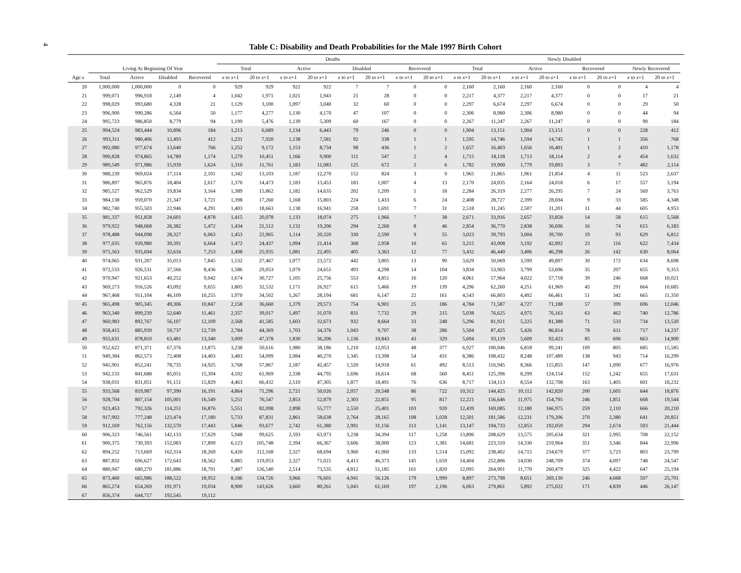4
Table C: Disability and Death Probabilities for the Male 1997 Birth Cohort
| | | | | | Deaths | | | | | | | | Newly Disabled | | | | | | | | |
| --- | --- | --- | --- | --- | --- | --- | --- | --- | --- | --- | --- | --- | --- | --- | --- | --- | --- | --- | --- | --- | --- |
| | Living At Beginning Of Year | | | | Total | | Active | | Disabled | | Recovered | | Total | | Active | | Recovered | | Newly Recovered | | |
| Age x | Total | Active | Disabled | Recovered | x to x +1 | 20 to x +1 | x to x +1 | 20 to x +1 | x to x +1 | 20 to x +1 | x to x +1 | 20 to x +1 | x to x +1 | 20 to x +1 | x to x +1 | 20 to x +1 | x to x +1 | 20 to x +1 | x to x +1 | 20 to x +1 | |
| 20 | 1,000,000 | 1,000,000 | 0 | 0 | 929 | 929 | 922 | 922 | 7 | 7 | 0 | 0 | 2,160 | 2,160 | 2,160 | 2,160 | 0 | 0 | 4 | 4 | |
| 21 | 999,071 | 996,918 | 2,149 | 4 | 1,042 | 1,971 | 1,021 | 1,943 | 21 | 28 | 0 | 0 | 2,217 | 4,377 | 2,217 | 4,377 | 0 | 0 | 17 | 21 | |
| 22 | 998,029 | 993,680 | 4,328 | 21 | 1,129 | 3,100 | 1,097 | 3,040 | 32 | 60 | 0 | 0 | 2,297 | 6,674 | 2,297 | 6,674 | 0 | 0 | 29 | 50 | |
| 23 | 996,900 | 990,286 | 6,564 | 50 | 1,177 | 4,277 | 1,130 | 4,170 | 47 | 107 | 0 | 0 | 2,306 | 8,980 | 2,306 | 8,980 | 0 | 0 | 44 | 94 | |
| 24 | 995,723 | 986,850 | 8,779 | 94 | 1,199 | 5,476 | 1,139 | 5,309 | 60 | 167 | 0 | 0 | 2,267 | 11,247 | 2,267 | 11,247 | 0 | 0 | 90 | 184 | |
| 25 | 994,524 | 983,444 | 10,896 | 184 | 1,213 | 6,689 | 1,134 | 6,443 | 79 | 246 | 0 | 0 | 1,904 | 13,151 | 1,904 | 13,151 | 0 | 0 | 228 | 412 | |
| 26 | 993,311 | 980,406 | 12,493 | 412 | 1,231 | 7,920 | 1,138 | 7,581 | 92 | 338 | 1 | 1 | 1,595 | 14,746 | 1,594 | 14,745 | 1 | 1 | 356 | 768 | |
| 27 | 992,080 | 977,674 | 13,640 | 766 | 1,252 | 9,172 | 1,153 | 8,734 | 98 | 436 | 1 | 2 | 1,657 | 16,403 | 1,656 | 16,401 | 1 | 2 | 410 | 1,178 | |
| 28 | 990,828 | 974,865 | 14,789 | 1,174 | 1,279 | 10,451 | 1,166 | 9,900 | 111 | 547 | 2 | 4 | 1,715 | 18,118 | 1,713 | 18,114 | 2 | 4 | 454 | 1,632 | |
| 29 | 989,549 | 971,986 | 15,939 | 1,624 | 1,310 | 11,761 | 1,183 | 11,083 | 125 | 672 | 2 | 6 | 1,782 | 19,900 | 1,779 | 19,893 | 3 | 7 | 482 | 2,114 | |
| 30 | 988,239 | 969,024 | 17,114 | 2,101 | 1,342 | 13,103 | 1,187 | 12,270 | 152 | 824 | 3 | 9 | 1,965 | 21,865 | 1,961 | 21,854 | 4 | 11 | 523 | 2,637 | |
| 31 | 986,897 | 965,876 | 18,404 | 2,617 | 1,370 | 14,473 | 1,183 | 13,453 | 183 | 1,007 | 4 | 13 | 2,170 | 24,035 | 2,164 | 24,018 | 6 | 17 | 557 | 3,194 | |
| 32 | 985,527 | 962,529 | 19,834 | 3,164 | 1,389 | 15,862 | 1,182 | 14,635 | 202 | 1,209 | 5 | 18 | 2,284 | 26,319 | 2,277 | 26,295 | 7 | 24 | 569 | 3,763 | |
| 33 | 984,138 | 959,070 | 21,347 | 3,721 | 1,398 | 17,260 | 1,168 | 15,803 | 224 | 1,433 | 6 | 24 | 2,408 | 28,727 | 2,399 | 28,694 | 9 | 33 | 585 | 4,348 | |
| 34 | 982,740 | 955,503 | 22,946 | 4,291 | 1,403 | 18,663 | 1,138 | 16,941 | 258 | 1,691 | 7 | 31 | 2,518 | 31,245 | 2,507 | 31,201 | 11 | 44 | 605 | 4,953 | |
| 35 | 981,337 | 951,858 | 24,601 | 4,878 | 1,415 | 20,078 | 1,133 | 18,074 | 275 | 1,966 | 7 | 38 | 2,671 | 33,916 | 2,657 | 33,858 | 14 | 58 | 615 | 5,568 | |
| 36 | 979,922 | 948,068 | 26,382 | 5,472 | 1,434 | 21,512 | 1,132 | 19,206 | 294 | 2,260 | 8 | 46 | 2,854 | 36,770 | 2,838 | 36,696 | 16 | 74 | 615 | 6,183 | |
| 37 | 978,488 | 944,098 | 28,327 | 6,063 | 1,453 | 22,965 | 1,114 | 20,320 | 330 | 2,590 | 9 | 55 | 3,023 | 39,793 | 3,004 | 39,700 | 19 | 93 | 629 | 6,812 | |
| 38 | 977,035 | 939,980 | 30,391 | 6,664 | 1,472 | 24,437 | 1,094 | 21,414 | 368 | 2,958 | 10 | 65 | 3,215 | 43,008 | 3,192 | 42,892 | 23 | 116 | 622 | 7,434 | |
| 39 | 975,563 | 935,694 | 32,616 | 7,253 | 1,498 | 25,935 | 1,081 | 22,495 | 405 | 3,363 | 12 | 77 | 3,432 | 46,440 | 3,406 | 46,298 | 26 | 142 | 630 | 8,064 | |
| 40 | 974,065 | 931,207 | 35,013 | 7,845 | 1,532 | 27,467 | 1,077 | 23,572 | 442 | 3,805 | 13 | 90 | 3,629 | 50,069 | 3,599 | 49,897 | 30 | 172 | 634 | 8,698 | |
| 41 | 972,533 | 926,531 | 37,566 | 8,436 | 1,586 | 29,053 | 1,079 | 24,651 | 493 | 4,298 | 14 | 104 | 3,834 | 53,903 | 3,799 | 53,696 | 35 | 207 | 655 | 9,353 | |
| 42 | 970,947 | 921,653 | 40,252 | 9,042 | 1,674 | 30,727 | 1,105 | 25,756 | 553 | 4,851 | 16 | 120 | 4,061 | 57,964 | 4,022 | 57,718 | 39 | 246 | 668 | 10,021 | |
| 43 | 969,273 | 916,526 | 43,092 | 9,655 | 1,805 | 32,532 | 1,171 | 26,927 | 615 | 5,466 | 19 | 139 | 4,296 | 62,260 | 4,251 | 61,969 | 45 | 291 | 664 | 10,685 | |
| 44 | 967,468 | 911,104 | 46,109 | 10,255 | 1,970 | 34,502 | 1,267 | 28,194 | 681 | 6,147 | 22 | 161 | 4,543 | 66,803 | 4,492 | 66,461 | 51 | 342 | 665 | 11,350 | |
| 45 | 965,498 | 905,345 | 49,306 | 10,847 | 2,158 | 36,660 | 1,379 | 29,573 | 754 | 6,901 | 25 | 186 | 4,784 | 71,587 | 4,727 | 71,188 | 57 | 399 | 696 | 12,046 | |
| 46 | 963,340 | 899,239 | 52,640 | 11,461 | 2,357 | 39,017 | 1,497 | 31,070 | 831 | 7,732 | 29 | 215 | 5,038 | 76,625 | 4,975 | 76,163 | 63 | 462 | 740 | 12,786 | |
| 47 | 960,983 | 892,767 | 56,107 | 12,109 | 2,568 | 41,585 | 1,603 | 32,673 | 932 | 8,664 | 33 | 248 | 5,296 | 81,921 | 5,225 | 81,388 | 71 | 533 | 734 | 13,520 | |
| 48 | 958,415 | 885,939 | 59,737 | 12,739 | 2,784 | 44,369 | 1,703 | 34,376 | 1,043 | 9,707 | 38 | 286 | 5,504 | 87,425 | 5,426 | 86,814 | 78 | 611 | 717 | 14,237 | |
| 49 | 955,631 | 878,810 | 63,481 | 13,340 | 3,009 | 47,378 | 1,830 | 36,206 | 1,136 | 10,843 | 43 | 329 | 5,694 | 93,119 | 5,609 | 92,423 | 85 | 696 | 663 | 14,900 | |
| 50 | 952,622 | 871,371 | 67,376 | 13,875 | 3,238 | 50,616 | 1,980 | 38,186 | 1,210 | 12,053 | 48 | 377 | 6,927 | 100,046 | 6,818 | 99,241 | 109 | 805 | 685 | 15,585 | |
| 51 | 949,384 | 862,573 | 72,408 | 14,403 | 3,483 | 54,099 | 2,084 | 40,270 | 1,345 | 13,398 | 54 | 431 | 8,386 | 108,432 | 8,248 | 107,489 | 138 | 943 | 714 | 16,299 | |
| 52 | 945,901 | 852,241 | 78,735 | 14,925 | 3,768 | 57,867 | 2,187 | 42,457 | 1,520 | 14,918 | 61 | 492 | 8,513 | 116,945 | 8,366 | 115,855 | 147 | 1,090 | 677 | 16,976 | |
| 53 | 942,133 | 841,688 | 85,051 | 15,394 | 4,102 | 61,969 | 2,338 | 44,795 | 1,696 | 16,614 | 68 | 560 | 8,451 | 125,396 | 8,299 | 124,154 | 152 | 1,242 | 655 | 17,631 | |
| 54 | 938,031 | 831,051 | 91,151 | 15,829 | 4,463 | 66,432 | 2,510 | 47,305 | 1,877 | 18,491 | 76 | 636 | 8,717 | 134,113 | 8,554 | 132,708 | 163 | 1,405 | 601 | 18,232 | |
| 55 | 933,568 | 819,987 | 97,390 | 16,191 | 4,864 | 71,296 | 2,721 | 50,026 | 2,057 | 20,548 | 86 | 722 | 10,312 | 144,425 | 10,112 | 142,820 | 200 | 1,605 | 644 | 18,876 | |
| 56 | 928,704 | 807,154 | 105,001 | 16,549 | 5,251 | 76,547 | 2,853 | 52,879 | 2,303 | 22,851 | 95 | 817 | 12,221 | 156,646 | 11,975 | 154,795 | 246 | 1,851 | 668 | 19,544 | |
| 57 | 923,453 | 792,326 | 114,251 | 16,876 | 5,551 | 82,098 | 2,898 | 55,777 | 2,550 | 25,401 | 103 | 920 | 12,439 | 169,085 | 12,180 | 166,975 | 259 | 2,110 | 666 | 20,210 | |
| 58 | 917,902 | 777,248 | 123,474 | 17,180 | 5,733 | 87,831 | 2,861 | 58,638 | 2,764 | 28,165 | 108 | 1,028 | 12,501 | 181,586 | 12,231 | 179,206 | 270 | 2,380 | 641 | 20,851 | |
| 59 | 912,169 | 762,156 | 132,570 | 17,443 | 5,846 | 93,677 | 2,742 | 61,380 | 2,991 | 31,156 | 113 | 1,141 | 13,147 | 194,733 | 12,853 | 192,059 | 294 | 2,674 | 593 | 21,444 | |
| 60 | 906,323 | 746,561 | 142,133 | 17,629 | 5,948 | 99,625 | 2,593 | 63,973 | 3,238 | 34,394 | 117 | 1,258 | 13,896 | 208,629 | 13,575 | 205,634 | 321 | 2,995 | 708 | 22,152 | |
| 61 | 900,375 | 730,393 | 152,083 | 17,899 | 6,123 | 105,748 | 2,394 | 66,367 | 3,606 | 38,000 | 123 | 1,381 | 14,681 | 223,310 | 14,330 | 219,964 | 351 | 3,346 | 844 | 22,996 | |
| 62 | 894,252 | 713,669 | 162,314 | 18,269 | 6,420 | 112,168 | 2,327 | 68,694 | 3,960 | 41,960 | 133 | 1,514 | 15,092 | 238,402 | 14,715 | 234,679 | 377 | 3,723 | 803 | 23,799 | |
| 63 | 887,832 | 696,627 | 172,643 | 18,562 | 6,885 | 119,053 | 2,327 | 71,021 | 4,413 | 46,373 | 145 | 1,659 | 14,404 | 252,806 | 14,030 | 248,709 | 374 | 4,097 | 748 | 24,547 | |
| 64 | 880,947 | 680,270 | 181,886 | 18,791 | 7,487 | 126,540 | 2,514 | 73,535 | 4,812 | 51,185 | 161 | 1,820 | 12,095 | 264,901 | 11,770 | 260,479 | 325 | 4,422 | 647 | 25,194 | |
| 65 | 873,460 | 665,986 | 188,522 | 18,952 | 8,186 | 134,726 | 3,066 | 76,601 | 4,941 | 56,126 | 179 | 1,999 | 8,897 | 273,798 | 8,651 | 269,130 | 246 | 4,668 | 507 | 25,701 | |
| 66 | 865,274 | 654,269 | 191,971 | 19,034 | 8,900 | 143,626 | 3,660 | 80,261 | 5,043 | 61,169 | 197 | 2,196 | 6,063 | 279,861 | 5,892 | 275,022 | 171 | 4,839 | 446 | 26,147 | |
| 67 | 856,374 | 644,717 | 192,545 | 19,112 | | | | | | | | | | | | | | | | | |